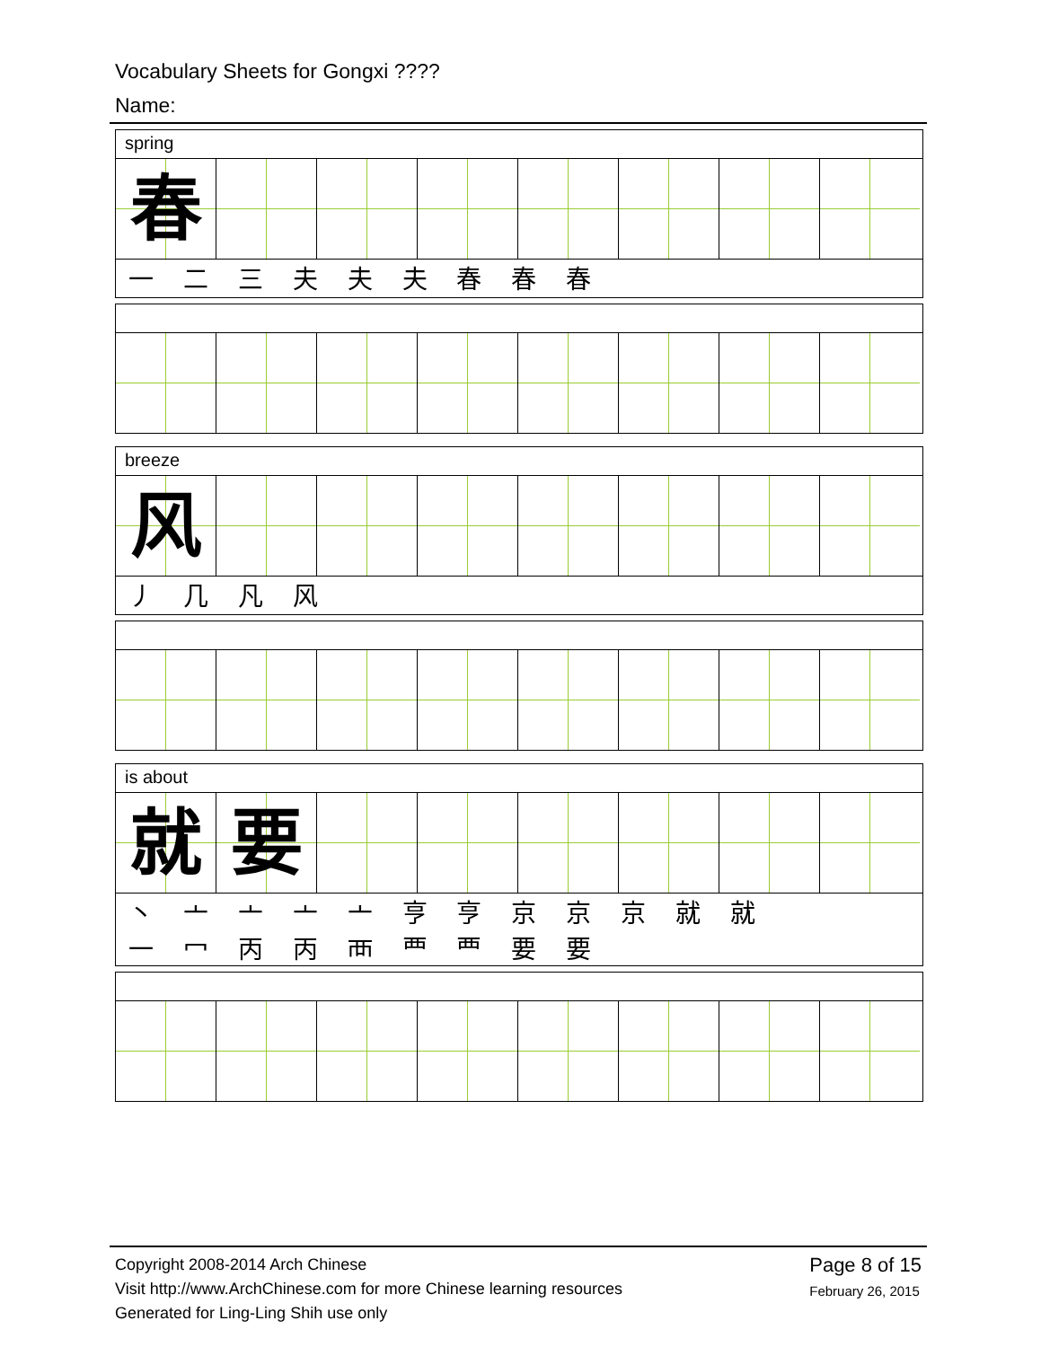Vocabulary Sheets for Gongxi ????
Name:
spring
春
一 二 三 夫 夫 夫 春 春 春
breeze
风
丿 几 凡 风
is about
就 要
丶 亠 亠 亠 亠 亨 亨 京 京 京 就 就
一 冖 丙 丙 襾 覀 覀 要 要
Copyright 2008-2014 Arch Chinese
Visit http://www.ArchChinese.com for more Chinese learning resources
Generated for Ling-Ling Shih use only
Page 8 of 15
February 26, 2015